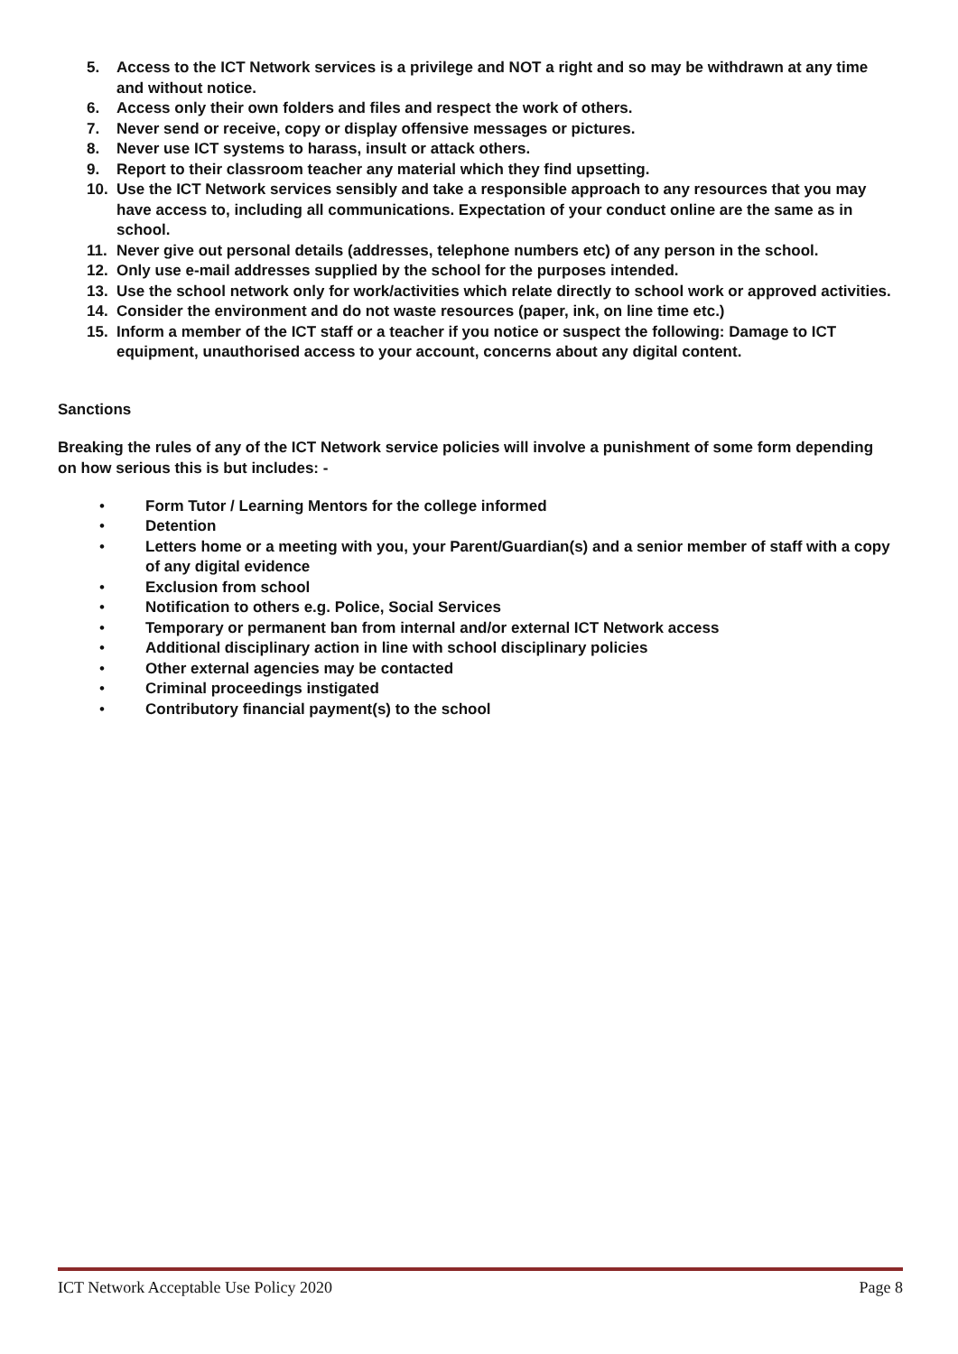5. Access to the ICT Network services is a privilege and NOT a right and so may be withdrawn at any time and without notice.
6. Access only their own folders and files and respect the work of others.
7. Never send or receive, copy or display offensive messages or pictures.
8. Never use ICT systems to harass, insult or attack others.
9. Report to their classroom teacher any material which they find upsetting.
10. Use the ICT Network services sensibly and take a responsible approach to any resources that you may have access to, including all communications. Expectation of your conduct online are the same as in school.
11. Never give out personal details (addresses, telephone numbers etc) of any person in the school.
12. Only use e-mail addresses supplied by the school for the purposes intended.
13. Use the school network only for work/activities which relate directly to school work or approved activities.
14. Consider the environment and do not waste resources (paper, ink, on line time etc.)
15. Inform a member of the ICT staff or a teacher if you notice or suspect the following: Damage to ICT equipment, unauthorised access to your account, concerns about any digital content.
Sanctions
Breaking the rules of any of the ICT Network service policies will involve a punishment of some form depending on how serious this is but includes: -
• Form Tutor / Learning Mentors for the college informed
• Detention
• Letters home or a meeting with you, your Parent/Guardian(s) and a senior member of staff with a copy of any digital evidence
• Exclusion from school
• Notification to others e.g. Police, Social Services
• Temporary or permanent ban from internal and/or external ICT Network access
• Additional disciplinary action in line with school disciplinary policies
• Other external agencies may be contacted
• Criminal proceedings instigated
• Contributory financial payment(s) to the school
ICT Network Acceptable Use Policy 2020 Page 8